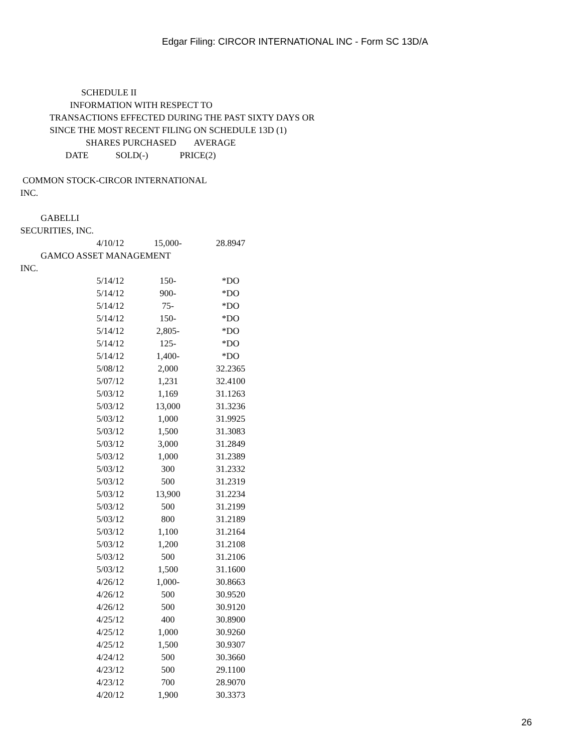Edgar Filing: CIRCOR INTERNATIONAL INC - Form SC 13D/A
SCHEDULE II
INFORMATION WITH RESPECT TO
TRANSACTIONS EFFECTED DURING THE PAST SIXTY DAYS OR
SINCE THE MOST RECENT FILING ON SCHEDULE 13D (1)
SHARES PURCHASED AVERAGE
DATE SOLD(-) PRICE(2)
COMMON STOCK-CIRCOR INTERNATIONAL
INC.
GABELLI
SECURITIES, INC.
| 4/10/12 | 15,000- | 28.8947 |
GAMCO ASSET MANAGEMENT
INC.
| 5/14/12 | 150- | *DO |
| 5/14/12 | 900- | *DO |
| 5/14/12 | 75- | *DO |
| 5/14/12 | 150- | *DO |
| 5/14/12 | 2,805- | *DO |
| 5/14/12 | 125- | *DO |
| 5/14/12 | 1,400- | *DO |
| 5/08/12 | 2,000 | 32.2365 |
| 5/07/12 | 1,231 | 32.4100 |
| 5/03/12 | 1,169 | 31.1263 |
| 5/03/12 | 13,000 | 31.3236 |
| 5/03/12 | 1,000 | 31.9925 |
| 5/03/12 | 1,500 | 31.3083 |
| 5/03/12 | 3,000 | 31.2849 |
| 5/03/12 | 1,000 | 31.2389 |
| 5/03/12 | 300 | 31.2332 |
| 5/03/12 | 500 | 31.2319 |
| 5/03/12 | 13,900 | 31.2234 |
| 5/03/12 | 500 | 31.2199 |
| 5/03/12 | 800 | 31.2189 |
| 5/03/12 | 1,100 | 31.2164 |
| 5/03/12 | 1,200 | 31.2108 |
| 5/03/12 | 500 | 31.2106 |
| 5/03/12 | 1,500 | 31.1600 |
| 4/26/12 | 1,000- | 30.8663 |
| 4/26/12 | 500 | 30.9520 |
| 4/26/12 | 500 | 30.9120 |
| 4/25/12 | 400 | 30.8900 |
| 4/25/12 | 1,000 | 30.9260 |
| 4/25/12 | 1,500 | 30.9307 |
| 4/24/12 | 500 | 30.3660 |
| 4/23/12 | 500 | 29.1100 |
| 4/23/12 | 700 | 28.9070 |
| 4/20/12 | 1,900 | 30.3373 |
26